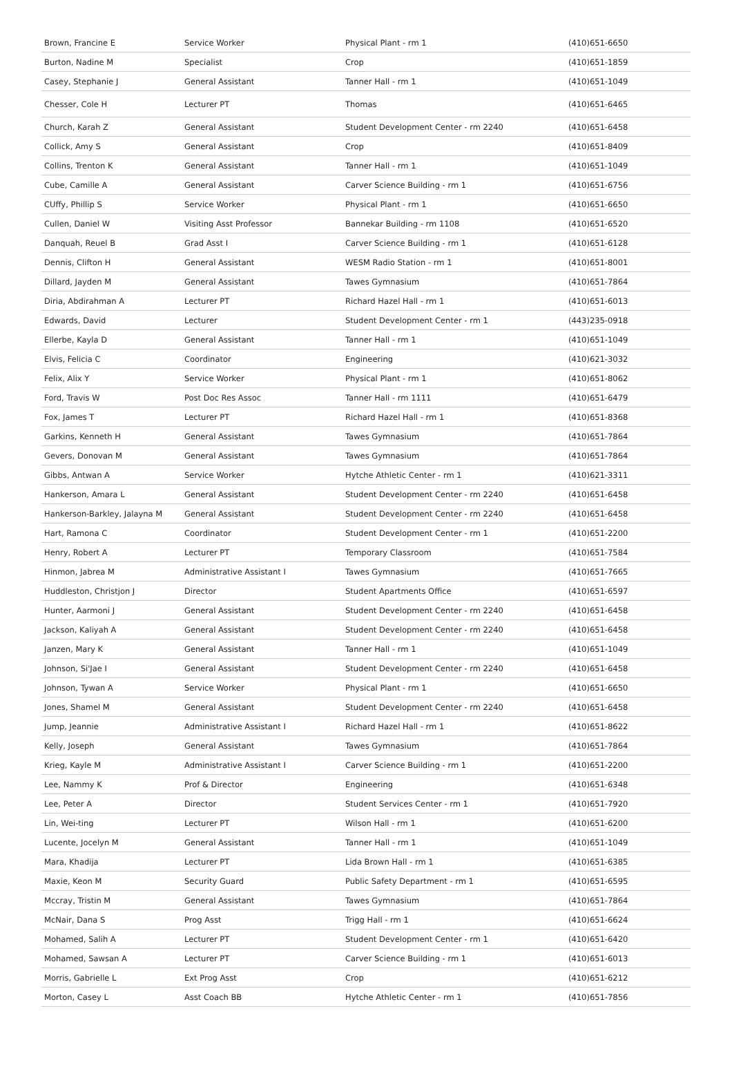| Brown, Francine E | Service Worker | Physical Plant - rm 1 | (410)651-6650 |
| Burton, Nadine M | Specialist | Crop | (410)651-1859 |
| Casey, Stephanie J | General Assistant | Tanner Hall - rm 1 | (410)651-1049 |
| Chesser, Cole H | Lecturer PT | Thomas | (410)651-6465 |
| Church, Karah Z | General Assistant | Student Development Center - rm 2240 | (410)651-6458 |
| Collick, Amy S | General Assistant | Crop | (410)651-8409 |
| Collins, Trenton K | General Assistant | Tanner Hall - rm 1 | (410)651-1049 |
| Cube, Camille A | General Assistant | Carver Science Building - rm 1 | (410)651-6756 |
| CUffy, Phillip S | Service Worker | Physical Plant - rm 1 | (410)651-6650 |
| Cullen, Daniel W | Visiting Asst Professor | Bannekar Building - rm 1108 | (410)651-6520 |
| Danquah, Reuel B | Grad Asst I | Carver Science Building - rm 1 | (410)651-6128 |
| Dennis, Clifton H | General Assistant | WESM Radio Station - rm 1 | (410)651-8001 |
| Dillard, Jayden M | General Assistant | Tawes Gymnasium | (410)651-7864 |
| Diria, Abdirahman A | Lecturer PT | Richard Hazel Hall - rm 1 | (410)651-6013 |
| Edwards, David | Lecturer | Student Development Center - rm 1 | (443)235-0918 |
| Ellerbe, Kayla D | General Assistant | Tanner Hall - rm 1 | (410)651-1049 |
| Elvis, Felicia C | Coordinator | Engineering | (410)621-3032 |
| Felix, Alix Y | Service Worker | Physical Plant - rm 1 | (410)651-8062 |
| Ford, Travis W | Post Doc Res Assoc | Tanner Hall - rm 1111 | (410)651-6479 |
| Fox, James T | Lecturer PT | Richard Hazel Hall - rm 1 | (410)651-8368 |
| Garkins, Kenneth H | General Assistant | Tawes Gymnasium | (410)651-7864 |
| Gevers, Donovan M | General Assistant | Tawes Gymnasium | (410)651-7864 |
| Gibbs, Antwan A | Service Worker | Hytche Athletic Center - rm 1 | (410)621-3311 |
| Hankerson, Amara L | General Assistant | Student Development Center - rm 2240 | (410)651-6458 |
| Hankerson-Barkley, Jalayna M | General Assistant | Student Development Center - rm 2240 | (410)651-6458 |
| Hart, Ramona C | Coordinator | Student Development Center - rm 1 | (410)651-2200 |
| Henry, Robert A | Lecturer PT | Temporary Classroom | (410)651-7584 |
| Hinmon, Jabrea M | Administrative Assistant I | Tawes Gymnasium | (410)651-7665 |
| Huddleston, Christjon J | Director | Student Apartments Office | (410)651-6597 |
| Hunter, Aarmoni J | General Assistant | Student Development Center - rm 2240 | (410)651-6458 |
| Jackson, Kaliyah A | General Assistant | Student Development Center - rm 2240 | (410)651-6458 |
| Janzen, Mary K | General Assistant | Tanner Hall - rm 1 | (410)651-1049 |
| Johnson, Si'Jae I | General Assistant | Student Development Center - rm 2240 | (410)651-6458 |
| Johnson, Tywan A | Service Worker | Physical Plant - rm 1 | (410)651-6650 |
| Jones, Shamel M | General Assistant | Student Development Center - rm 2240 | (410)651-6458 |
| Jump, Jeannie | Administrative Assistant I | Richard Hazel Hall - rm 1 | (410)651-8622 |
| Kelly, Joseph | General Assistant | Tawes Gymnasium | (410)651-7864 |
| Krieg, Kayle M | Administrative Assistant I | Carver Science Building - rm 1 | (410)651-2200 |
| Lee, Nammy K | Prof & Director | Engineering | (410)651-6348 |
| Lee, Peter A | Director | Student Services Center - rm 1 | (410)651-7920 |
| Lin, Wei-ting | Lecturer PT | Wilson Hall - rm 1 | (410)651-6200 |
| Lucente, Jocelyn M | General Assistant | Tanner Hall - rm 1 | (410)651-1049 |
| Mara, Khadija | Lecturer PT | Lida Brown Hall - rm 1 | (410)651-6385 |
| Maxie, Keon M | Security Guard | Public Safety Department - rm 1 | (410)651-6595 |
| Mccray, Tristin M | General Assistant | Tawes Gymnasium | (410)651-7864 |
| McNair, Dana S | Prog Asst | Trigg Hall - rm 1 | (410)651-6624 |
| Mohamed, Salih A | Lecturer PT | Student Development Center - rm 1 | (410)651-6420 |
| Mohamed, Sawsan A | Lecturer PT | Carver Science Building - rm 1 | (410)651-6013 |
| Morris, Gabrielle L | Ext Prog Asst | Crop | (410)651-6212 |
| Morton, Casey L | Asst Coach BB | Hytche Athletic Center - rm 1 | (410)651-7856 |